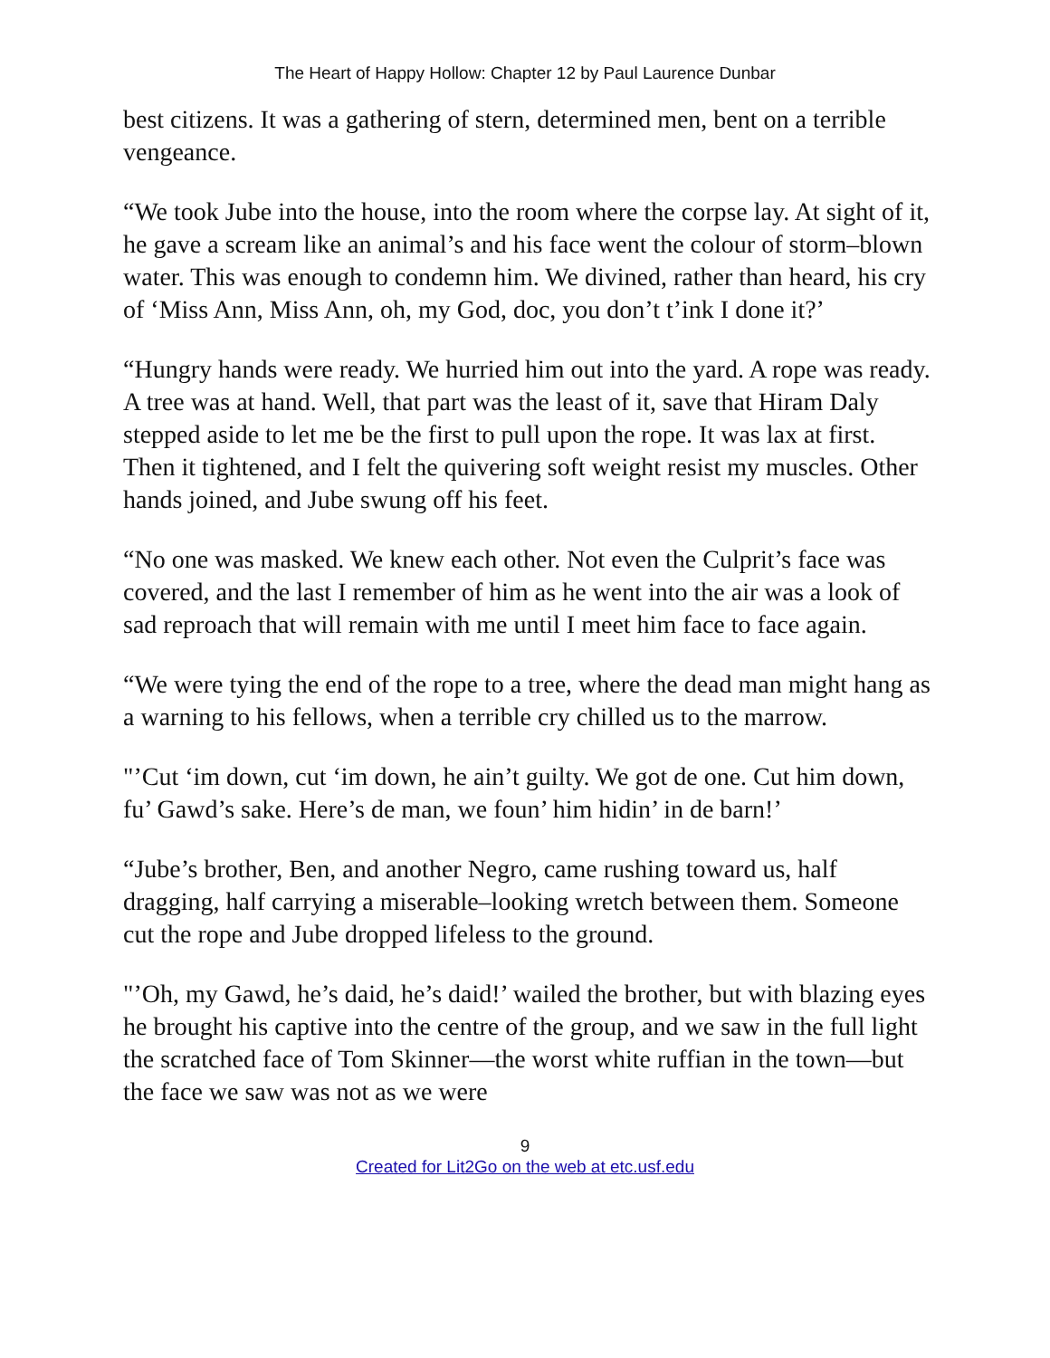The Heart of Happy Hollow: Chapter 12 by Paul Laurence Dunbar
best citizens. It was a gathering of stern, determined men, bent on a terrible vengeance.
“We took Jube into the house, into the room where the corpse lay. At sight of it, he gave a scream like an animal’s and his face went the colour of storm–blown water. This was enough to condemn him. We divined, rather than heard, his cry of ‘Miss Ann, Miss Ann, oh, my God, doc, you don’t t’ink I done it?’
“Hungry hands were ready. We hurried him out into the yard. A rope was ready. A tree was at hand. Well, that part was the least of it, save that Hiram Daly stepped aside to let me be the first to pull upon the rope. It was lax at first. Then it tightened, and I felt the quivering soft weight resist my muscles. Other hands joined, and Jube swung off his feet.
“No one was masked. We knew each other. Not even the Culprit’s face was covered, and the last I remember of him as he went into the air was a look of sad reproach that will remain with me until I meet him face to face again.
“We were tying the end of the rope to a tree, where the dead man might hang as a warning to his fellows, when a terrible cry chilled us to the marrow.
"’Cut ‘im down, cut ‘im down, he ain’t guilty. We got de one. Cut him down, fu’ Gawd’s sake. Here’s de man, we foun’ him hidin’ in de barn!’
“Jube’s brother, Ben, and another Negro, came rushing toward us, half dragging, half carrying a miserable–looking wretch between them. Someone cut the rope and Jube dropped lifeless to the ground.
"’Oh, my Gawd, he’s daid, he’s daid!’ wailed the brother, but with blazing eyes he brought his captive into the centre of the group, and we saw in the full light the scratched face of Tom Skinner—the worst white ruffian in the town—but the face we saw was not as we were
9
Created for Lit2Go on the web at etc.usf.edu